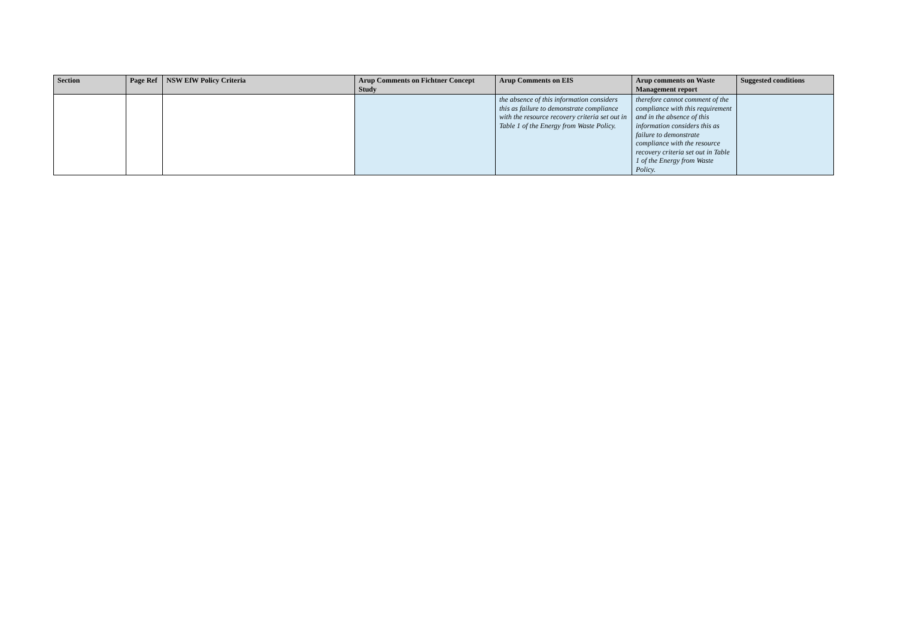| Section | Page Ref | NSW EfW Policy Criteria | Arup Comments on Fichtner Concept Study | Arup Comments on EIS | Arup comments on Waste Management report | Suggested conditions |
| --- | --- | --- | --- | --- | --- | --- |
| | | | | the absence of this information considers this as failure to demonstrate compliance with the resource recovery criteria set out in Table 1 of the Energy from Waste Policy. | therefore cannot comment of the compliance with this requirement and in the absence of this information considers this as failure to demonstrate compliance with the resource recovery criteria set out in Table 1 of the Energy from Waste Policy. | |